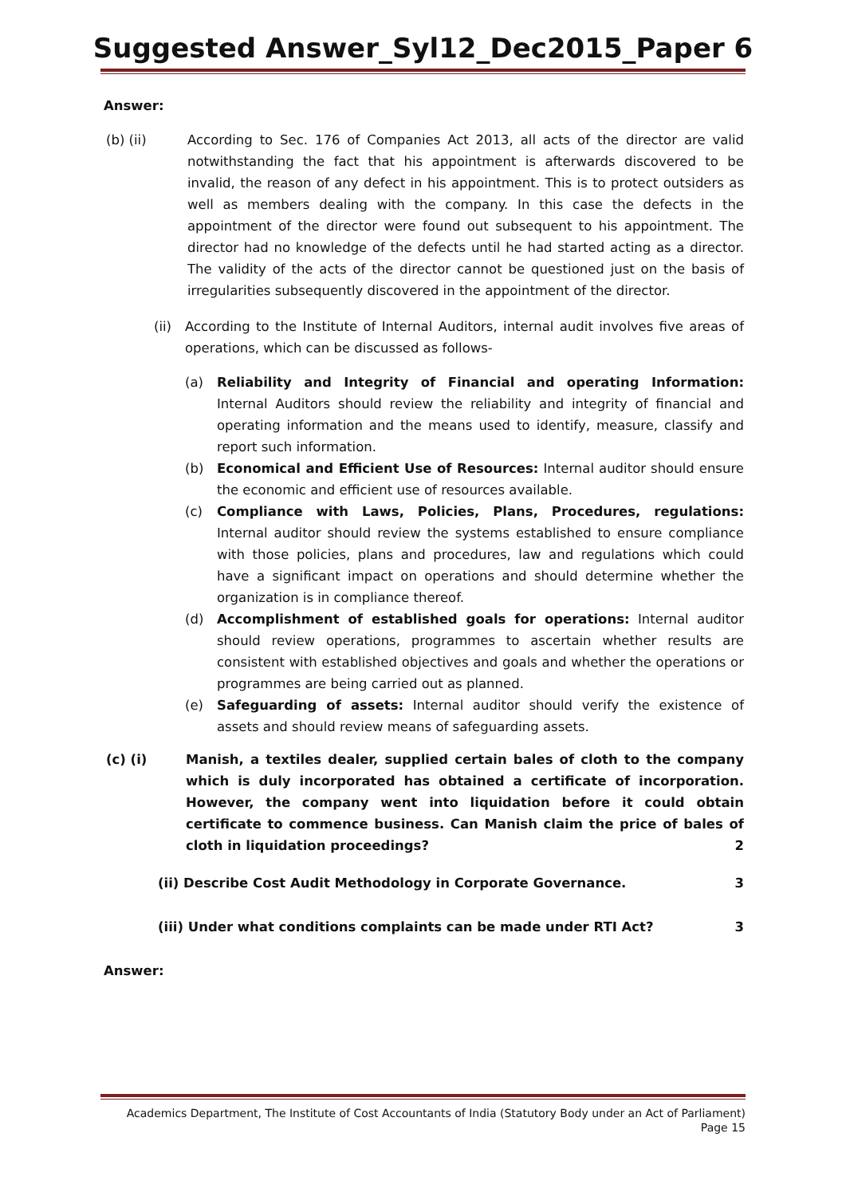Suggested Answer_Syl12_Dec2015_Paper 6
Answer:
(b) (ii) According to Sec. 176 of Companies Act 2013, all acts of the director are valid notwithstanding the fact that his appointment is afterwards discovered to be invalid, the reason of any defect in his appointment. This is to protect outsiders as well as members dealing with the company. In this case the defects in the appointment of the director were found out subsequent to his appointment. The director had no knowledge of the defects until he had started acting as a director. The validity of the acts of the director cannot be questioned just on the basis of irregularities subsequently discovered in the appointment of the director.
(ii) According to the Institute of Internal Auditors, internal audit involves five areas of operations, which can be discussed as follows-
(a) Reliability and Integrity of Financial and operating Information: Internal Auditors should review the reliability and integrity of financial and operating information and the means used to identify, measure, classify and report such information.
(b) Economical and Efficient Use of Resources: Internal auditor should ensure the economic and efficient use of resources available.
(c) Compliance with Laws, Policies, Plans, Procedures, regulations: Internal auditor should review the systems established to ensure compliance with those policies, plans and procedures, law and regulations which could have a significant impact on operations and should determine whether the organization is in compliance thereof.
(d) Accomplishment of established goals for operations: Internal auditor should review operations, programmes to ascertain whether results are consistent with established objectives and goals and whether the operations or programmes are being carried out as planned.
(e) Safeguarding of assets: Internal auditor should verify the existence of assets and should review means of safeguarding assets.
(c) (i) Manish, a textiles dealer, supplied certain bales of cloth to the company which is duly incorporated has obtained a certificate of incorporation. However, the company went into liquidation before it could obtain certificate to commence business. Can Manish claim the price of bales of cloth in liquidation proceedings? 2
(ii) Describe Cost Audit Methodology in Corporate Governance. 3
(iii) Under what conditions complaints can be made under RTI Act? 3
Answer:
Academics Department, The Institute of Cost Accountants of India (Statutory Body under an Act of Parliament)
Page 15